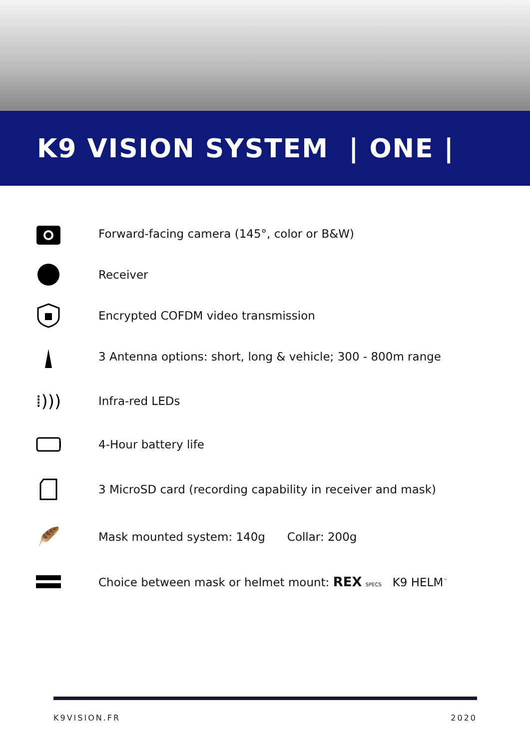K9 VISION SYSTEM | ONE |
Forward-facing camera (145°, color or B&W)
Receiver
Encrypted COFDM video transmission
3 Antenna options: short, long & vehicle; 300 - 800m range
⁞)))
Infra-red LEDs
4-Hour battery life
3 MicroSD card (recording capability in receiver and mask)
🪶
Mask mounted system: 140g Collar: 200g
Choice between mask or helmet mount: REX SPECS K9 HELM<sup>™</sup>
K9VISION.FR 2020